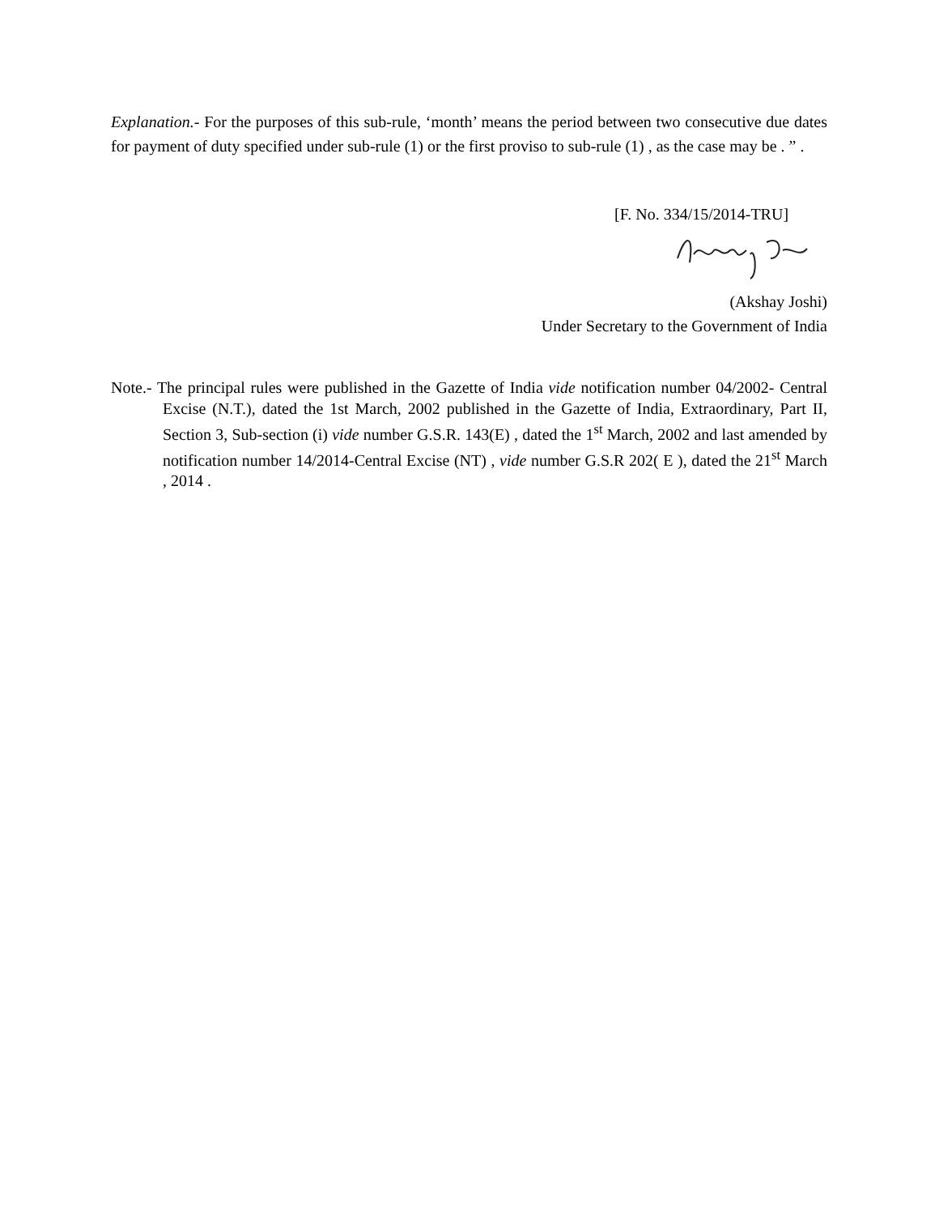Explanation.- For the purposes of this sub-rule, ‘month’ means the period between two consecutive due dates for payment of duty specified under sub-rule (1) or the first proviso to sub-rule (1) , as the case may be . ” .
[F. No. 334/15/2014-TRU]
(Akshay Joshi)
Under Secretary to the Government of India
Note.- The principal rules were published in the Gazette of India vide notification number 04/2002- Central Excise (N.T.), dated the 1st March, 2002 published in the Gazette of India, Extraordinary, Part II, Section 3, Sub-section (i) vide number G.S.R. 143(E) , dated the 1<sup>st</sup> March, 2002 and last amended by notification number 14/2014-Central Excise (NT) , vide number G.S.R 202( E ), dated the 21<sup>st</sup> March , 2014 .